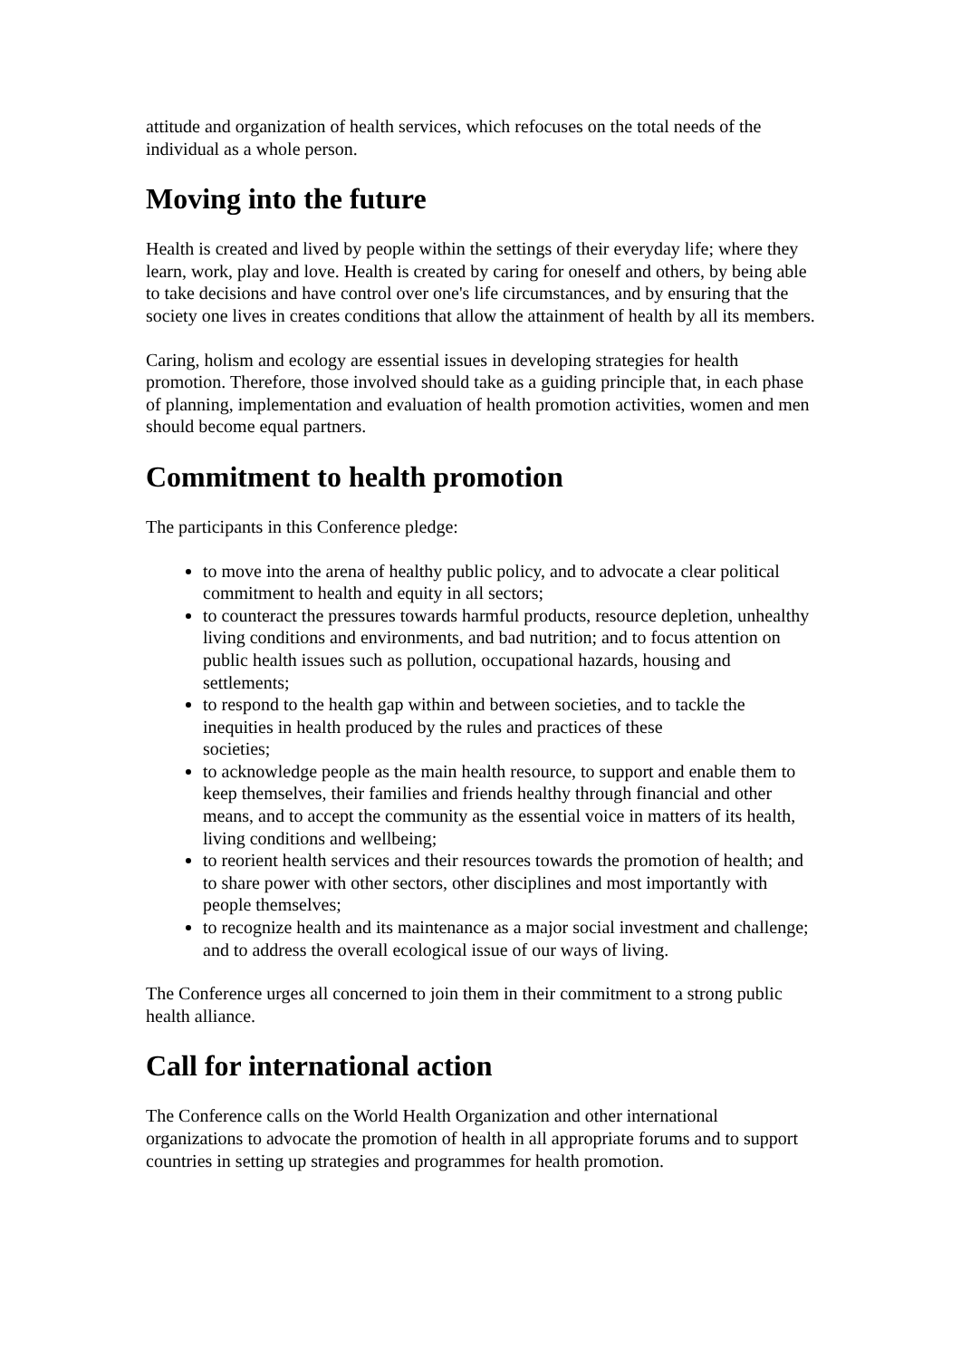attitude and organization of health services, which refocuses on the total needs of the individual as a whole person.
Moving into the future
Health is created and lived by people within the settings of their everyday life; where they learn, work, play and love. Health is created by caring for oneself and others, by being able to take decisions and have control over one's life circumstances, and by ensuring that the society one lives in creates conditions that allow the attainment of health by all its members.
Caring, holism and ecology are essential issues in developing strategies for health promotion. Therefore, those involved should take as a guiding principle that, in each phase of planning, implementation and evaluation of health promotion activities, women and men should become equal partners.
Commitment to health promotion
The participants in this Conference pledge:
to move into the arena of healthy public policy, and to advocate a clear political commitment to health and equity in all sectors;
to counteract the pressures towards harmful products, resource depletion, unhealthy living conditions and environments, and bad nutrition; and to focus attention on public health issues such as pollution, occupational hazards, housing and settlements;
to respond to the health gap within and between societies, and to tackle the inequities in health produced by the rules and practices of these
societies;
to acknowledge people as the main health resource, to support and enable them to keep themselves, their families and friends healthy through financial and other means, and to accept the community as the essential voice in matters of its health, living conditions and wellbeing;
to reorient health services and their resources towards the promotion of health; and to share power with other sectors, other disciplines and most importantly with people themselves;
to recognize health and its maintenance as a major social investment and challenge; and to address the overall ecological issue of our ways of living.
The Conference urges all concerned to join them in their commitment to a strong public health alliance.
Call for international action
The Conference calls on the World Health Organization and other international organizations to advocate the promotion of health in all appropriate forums and to support countries in setting up strategies and programmes for health promotion.